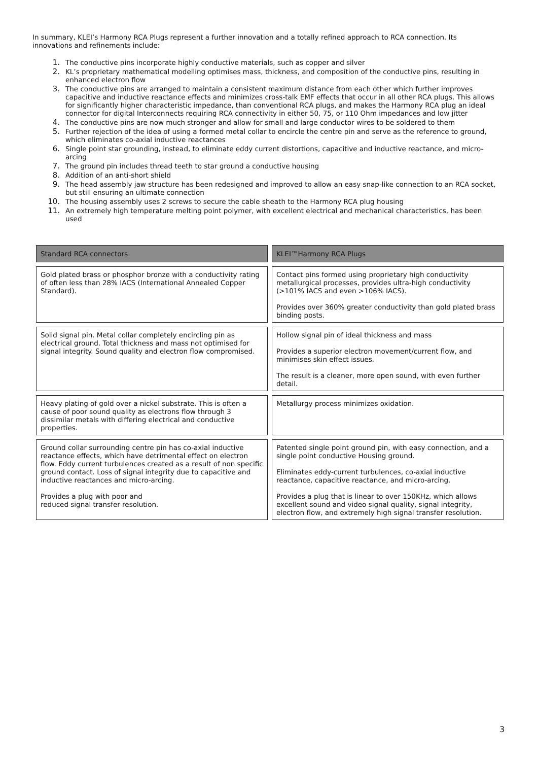In summary, KLEI’s Harmony RCA Plugs represent a further innovation and a totally refined approach to RCA connection. Its innovations and refinements include:
1. The conductive pins incorporate highly conductive materials, such as copper and silver
2. KL’s proprietary mathematical modelling optimises mass, thickness, and composition of the conductive pins, resulting in enhanced electron flow
3. The conductive pins are arranged to maintain a consistent maximum distance from each other which further improves capacitive and inductive reactance effects and minimizes cross-talk EMF effects that occur in all other RCA plugs. This allows for significantly higher characteristic impedance, than conventional RCA plugs, and makes the Harmony RCA plug an ideal connector for digital Interconnects requiring RCA connectivity in either 50, 75, or 110 Ohm impedances and low jitter
4. The conductive pins are now much stronger and allow for small and large conductor wires to be soldered to them
5. Further rejection of the idea of using a formed metal collar to encircle the centre pin and serve as the reference to ground, which eliminates co-axial inductive reactances
6. Single point star grounding, instead, to eliminate eddy current distortions, capacitive and inductive reactance, and micro-arcing
7. The ground pin includes thread teeth to star ground a conductive housing
8. Addition of an anti-short shield
9. The head assembly jaw structure has been redesigned and improved to allow an easy snap-like connection to an RCA socket, but still ensuring an ultimate connection
10. The housing assembly uses 2 screws to secure the cable sheath to the Harmony RCA plug housing
11. An extremely high temperature melting point polymer, with excellent electrical and mechanical characteristics, has been used
| Standard RCA connectors | KLEI™Harmony RCA Plugs |
| --- | --- |
| Gold plated brass or phosphor bronze with a conductivity rating of often less than 28% IACS (International Annealed Copper Standard). | Contact pins formed using proprietary high conductivity metallurgical processes, provides ultra-high conductivity (>101% IACS and even >106% IACS). Provides over 360% greater conductivity than gold plated brass binding posts. |
| Solid signal pin. Metal collar completely encircling pin as electrical ground. Total thickness and mass not optimised for signal integrity. Sound quality and electron flow compromised. | Hollow signal pin of ideal thickness and mass Provides a superior electron movement/current flow, and minimises skin effect issues. The result is a cleaner, more open sound, with even further detail. |
| Heavy plating of gold over a nickel substrate. This is often a cause of poor sound quality as electrons flow through 3 dissimilar metals with differing electrical and conductive properties. | Metallurgy process minimizes oxidation. |
| Ground collar surrounding centre pin has co-axial inductive reactance effects, which have detrimental effect on electron flow. Eddy current turbulences created as a result of non specific ground contact. Loss of signal integrity due to capacitive and inductive reactances and micro-arcing. Provides a plug with poor and reduced signal transfer resolution. | Patented single point ground pin, with easy connection, and a single point conductive Housing ground. Eliminates eddy-current turbulences, co-axial inductive reactance, capacitive reactance, and micro-arcing. Provides a plug that is linear to over 150KHz, which allows excellent sound and video signal quality, signal integrity, electron flow, and extremely high signal transfer resolution. |
3